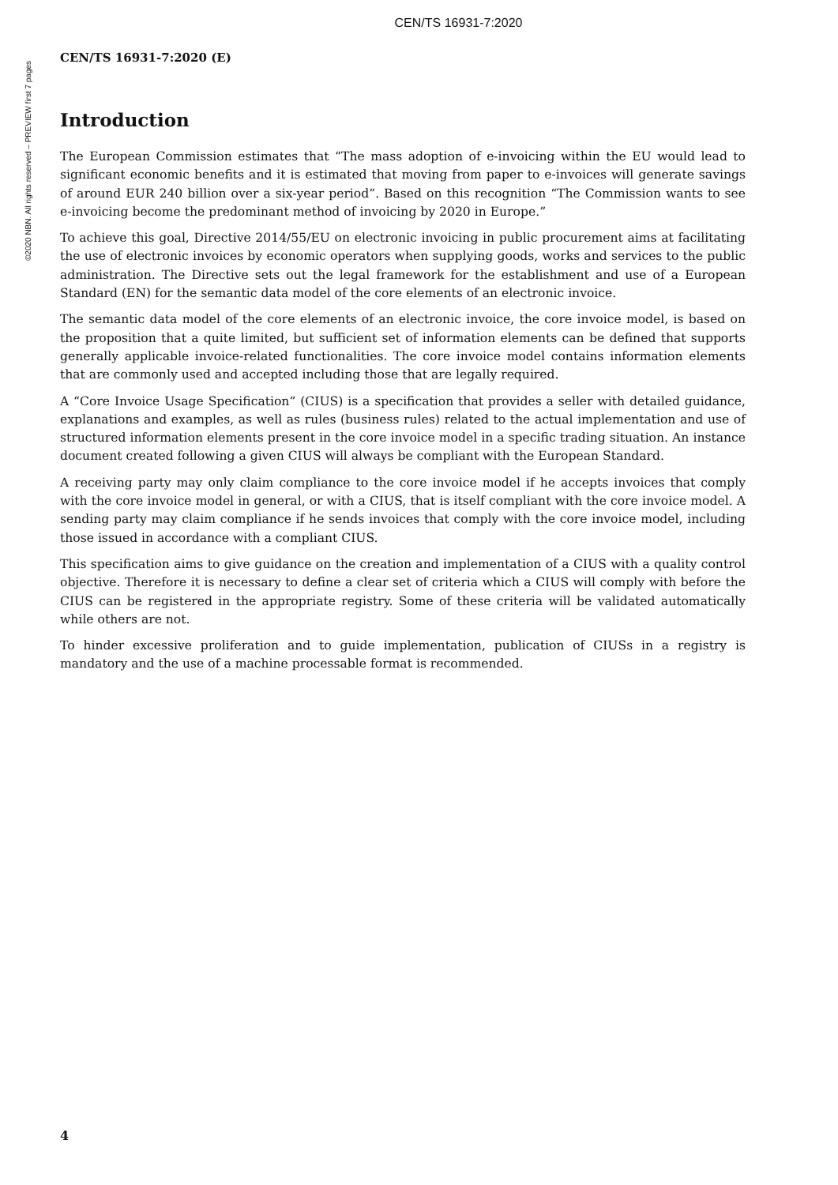CEN/TS 16931-7:2020
©2020 NBN. All rights reserved – PREVIEW first 7 pages
CEN/TS 16931-7:2020 (E)
Introduction
The European Commission estimates that “The mass adoption of e-invoicing within the EU would lead to significant economic benefits and it is estimated that moving from paper to e-invoices will generate savings of around EUR 240 billion over a six-year period”. Based on this recognition “The Commission wants to see e-invoicing become the predominant method of invoicing by 2020 in Europe.”
To achieve this goal, Directive 2014/55/EU on electronic invoicing in public procurement aims at facilitating the use of electronic invoices by economic operators when supplying goods, works and services to the public administration. The Directive sets out the legal framework for the establishment and use of a European Standard (EN) for the semantic data model of the core elements of an electronic invoice.
The semantic data model of the core elements of an electronic invoice, the core invoice model, is based on the proposition that a quite limited, but sufficient set of information elements can be defined that supports generally applicable invoice-related functionalities. The core invoice model contains information elements that are commonly used and accepted including those that are legally required.
A “Core Invoice Usage Specification” (CIUS) is a specification that provides a seller with detailed guidance, explanations and examples, as well as rules (business rules) related to the actual implementation and use of structured information elements present in the core invoice model in a specific trading situation. An instance document created following a given CIUS will always be compliant with the European Standard.
A receiving party may only claim compliance to the core invoice model if he accepts invoices that comply with the core invoice model in general, or with a CIUS, that is itself compliant with the core invoice model. A sending party may claim compliance if he sends invoices that comply with the core invoice model, including those issued in accordance with a compliant CIUS.
This specification aims to give guidance on the creation and implementation of a CIUS with a quality control objective. Therefore it is necessary to define a clear set of criteria which a CIUS will comply with before the CIUS can be registered in the appropriate registry. Some of these criteria will be validated automatically while others are not.
To hinder excessive proliferation and to guide implementation, publication of CIUSs in a registry is mandatory and the use of a machine processable format is recommended.
4